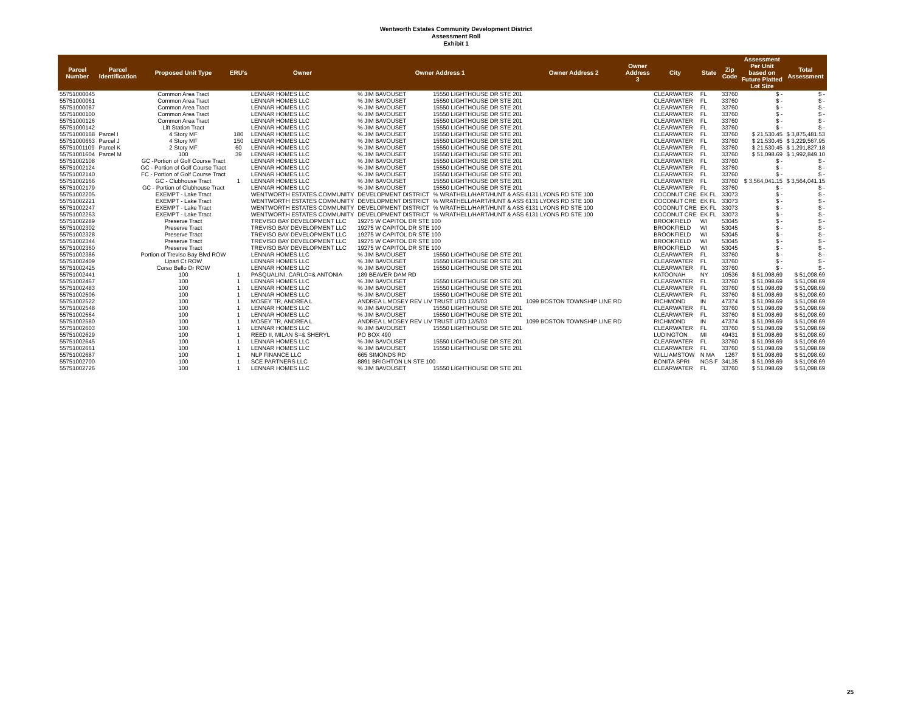Wentworth Estates Community Development District
Assessment Roll
Exhibit 1
| Parcel Number | Parcel Identification | Proposed Unit Type | ERU's | Owner | Owner Address 1 | | Owner Address 2 | Owner Address 3 | City | State | Zip Code | Assessment Per Unit based on Future Platted Lot Size | Total Assessment |
| --- | --- | --- | --- | --- | --- | --- | --- | --- | --- | --- | --- | --- | --- |
| 55751000045 | | Common Area Tract | | LENNAR HOMES LLC | % JIM BAVOUSET | 15550 LIGHTHOUSE DR STE 201 | | | CLEARWATER | FL | 33760 | $ - | $ - |
| 55751000061 | | Common Area Tract | | LENNAR HOMES LLC | % JIM BAVOUSET | 15550 LIGHTHOUSE DR STE 201 | | | CLEARWATER | FL | 33760 | $ - | $ - |
| 55751000087 | | Common Area Tract | | LENNAR HOMES LLC | % JIM BAVOUSET | 15550 LIGHTHOUSE DR STE 201 | | | CLEARWATER | FL | 33760 | $ - | $ - |
| 55751000100 | | Common Area Tract | | LENNAR HOMES LLC | % JIM BAVOUSET | 15550 LIGHTHOUSE DR STE 201 | | | CLEARWATER | FL | 33760 | $ - | $ - |
| 55751000126 | | Common Area Tract | | LENNAR HOMES LLC | % JIM BAVOUSET | 15550 LIGHTHOUSE DR STE 201 | | | CLEARWATER | FL | 33760 | $ - | $ - |
| 55751000142 | | Lift Station Tract | | LENNAR HOMES LLC | % JIM BAVOUSET | 15550 LIGHTHOUSE DR STE 201 | | | CLEARWATER | FL | 33760 | $ - | $ - |
| 55751000168 | Parcel I | 4 Story MF | 180 | LENNAR HOMES LLC | % JIM BAVOUSET | 15550 LIGHTHOUSE DR STE 201 | | | CLEARWATER | FL | 33760 | $ 21,530.45 | $ 3,875,481.53 |
| 55751000663 | Parcel J | 4 Story MF | 150 | LENNAR HOMES LLC | % JIM BAVOUSET | 15550 LIGHTHOUSE DR STE 201 | | | CLEARWATER | FL | 33760 | $ 21,530.45 | $ 3,229,567.95 |
| 55751001109 | Parcel K | 2 Story MF | 60 | LENNAR HOMES LLC | % JIM BAVOUSET | 15550 LIGHTHOUSE DR STE 201 | | | CLEARWATER | FL | 33760 | $ 21,530.45 | $ 1,291,827.18 |
| 55751001604 | Parcel M | 100 | 39 | LENNAR HOMES LLC | % JIM BAVOUSET | 15550 LIGHTHOUSE DR STE 201 | | | CLEARWATER | FL | 33760 | $ 51,098.69 | $ 1,992,849.10 |
| 55751002108 | | GC -Portion of Golf Course Tract | | LENNAR HOMES LLC | % JIM BAVOUSET | 15550 LIGHTHOUSE DR STE 201 | | | CLEARWATER | FL | 33760 | $ - | $ - |
| 55751002124 | | GC - Portion of Golf Course Tract | | LENNAR HOMES LLC | % JIM BAVOUSET | 15550 LIGHTHOUSE DR STE 201 | | | CLEARWATER | FL | 33760 | $ - | $ - |
| 55751002140 | | FC - Portion of Golf Course Tract | | LENNAR HOMES LLC | % JIM BAVOUSET | 15550 LIGHTHOUSE DR STE 201 | | | CLEARWATER | FL | 33760 | $ - | $ - |
| 55751002166 | | GC - Clubhouse Tract | 1 | LENNAR HOMES LLC | % JIM BAVOUSET | 15550 LIGHTHOUSE DR STE 201 | | | CLEARWATER | FL | 33760 | $ 3,564,041.15 | $ 3,564,041.15 |
| 55751002179 | | GC - Portion of Clubhouse Tract | | LENNAR HOMES LLC | % JIM BAVOUSET | 15550 LIGHTHOUSE DR STE 201 | | | CLEARWATER | FL | 33760 | $ - | $ - |
| 55751002205 | | EXEMPT - Lake Tract | | WENTWORTH ESTATES COMMUNITY | DEVELOPMENT DISTRICT | % WRATHELL/HART/HUNT & ASS 6131 LYONS RD STE 100 | | | COCONUT CRE | EK FL | 33073 | $ - | $ - |
| 55751002221 | | EXEMPT - Lake Tract | | WENTWORTH ESTATES COMMUNITY | DEVELOPMENT DISTRICT | % WRATHELL/HART/HUNT & ASS 6131 LYONS RD STE 100 | | | COCONUT CRE | EK FL | 33073 | $ - | $ - |
| 55751002247 | | EXEMPT - Lake Tract | | WENTWORTH ESTATES COMMUNITY | DEVELOPMENT DISTRICT | % WRATHELL/HART/HUNT & ASS 6131 LYONS RD STE 100 | | | COCONUT CRE | EK FL | 33073 | $ - | $ - |
| 55751002263 | | EXEMPT - Lake Tract | | WENTWORTH ESTATES COMMUNITY | DEVELOPMENT DISTRICT | % WRATHELL/HART/HUNT & ASS 6131 LYONS RD STE 100 | | | COCONUT CRE | EK FL | 33073 | $ - | $ - |
| 55751002289 | | Preserve Tract | | TREVISO BAY DEVELOPMENT LLC | 19275 W CAPITOL DR STE 100 | | | | BROOKFIELD | WI | 53045 | $ - | $ - |
| 55751002302 | | Preserve Tract | | TREVISO BAY DEVELOPMENT LLC | 19275 W CAPITOL DR STE 100 | | | | BROOKFIELD | WI | 53045 | $ - | $ - |
| 55751002328 | | Preserve Tract | | TREVISO BAY DEVELOPMENT LLC | 19275 W CAPITOL DR STE 100 | | | | BROOKFIELD | WI | 53045 | $ - | $ - |
| 55751002344 | | Preserve Tract | | TREVISO BAY DEVELOPMENT LLC | 19275 W CAPITOL DR STE 100 | | | | BROOKFIELD | WI | 53045 | $ - | $ - |
| 55751002360 | | Preserve Tract | | TREVISO BAY DEVELOPMENT LLC | 19275 W CAPITOL DR STE 100 | | | | BROOKFIELD | WI | 53045 | $ - | $ - |
| 55751002386 | | Portion of Treviso Bay Blvd ROW | | LENNAR HOMES LLC | % JIM BAVOUSET | 15550 LIGHTHOUSE DR STE 201 | | | CLEARWATER | FL | 33760 | $ - | $ - |
| 55751002409 | | Lipari Ct ROW | | LENNAR HOMES LLC | % JIM BAVOUSET | 15550 LIGHTHOUSE DR STE 201 | | | CLEARWATER | FL | 33760 | $ - | $ - |
| 55751002425 | | Corso Bello Dr ROW | | LENNAR HOMES LLC | % JIM BAVOUSET | 15550 LIGHTHOUSE DR STE 201 | | | CLEARWATER | FL | 33760 | $ - | $ - |
| 55751002441 | | 100 | 1 | PASQUALINI, CARLO=& ANTONIA | 189 BEAVER DAM RD | | | | KATOONAH | NY | 10536 | $ 51,098.69 | $ 51,098.69 |
| 55751002467 | | 100 | 1 | LENNAR HOMES LLC | % JIM BAVOUSET | 15550 LIGHTHOUSE DR STE 201 | | | CLEARWATER | FL | 33760 | $ 51,098.69 | $ 51,098.69 |
| 55751002483 | | 100 | 1 | LENNAR HOMES LLC | % JIM BAVOUSET | 15550 LIGHTHOUSE DR STE 201 | | | CLEARWATER | FL | 33760 | $ 51,098.69 | $ 51,098.69 |
| 55751002506 | | 100 | 1 | LENNAR HOMES LLC | % JIM BAVOUSET | 15550 LIGHTHOUSE DR STE 201 | | | CLEARWATER | FL | 33760 | $ 51,098.69 | $ 51,098.69 |
| 55751002522 | | 100 | 1 | MOSEY TR, ANDREA L | ANDREA L MOSEY REV LIV TRUST UTD 12/5/03 | | 1099 BOSTON TOWNSHIP LINE RD | | RICHMOND | IN | 47374 | $ 51,098.69 | $ 51,098.69 |
| 55751002548 | | 100 | 1 | LENNAR HOMES LLC | % JIM BAVOUSET | 15550 LIGHTHOUSE DR STE 201 | | | CLEARWATER | FL | 33760 | $ 51,098.69 | $ 51,098.69 |
| 55751002564 | | 100 | 1 | LENNAR HOMES LLC | % JIM BAVOUSET | 15550 LIGHTHOUSE DR STE 201 | | | CLEARWATER | FL | 33760 | $ 51,098.69 | $ 51,098.69 |
| 55751002580 | | 100 | 1 | MOSEY TR, ANDREA L | ANDREA L MOSEY REV LIV TRUST UTD 12/5/03 | | 1099 BOSTON TOWNSHIP LINE RD | | RICHMOND | IN | 47374 | $ 51,098.69 | $ 51,098.69 |
| 55751002603 | | 100 | 1 | LENNAR HOMES LLC | % JIM BAVOUSET | 15550 LIGHTHOUSE DR STE 201 | | | CLEARWATER | FL | 33760 | $ 51,098.69 | $ 51,098.69 |
| 55751002629 | | 100 | 1 | REED II, MILAN S=& SHERYL | PO BOX 490 | | | | LUDINGTON | MI | 49431 | $ 51,098.69 | $ 51,098.69 |
| 55751002645 | | 100 | 1 | LENNAR HOMES LLC | % JIM BAVOUSET | 15550 LIGHTHOUSE DR STE 201 | | | CLEARWATER | FL | 33760 | $ 51,098.69 | $ 51,098.69 |
| 55751002661 | | 100 | 1 | LENNAR HOMES LLC | % JIM BAVOUSET | 15550 LIGHTHOUSE DR STE 201 | | | CLEARWATER | FL | 33760 | $ 51,098.69 | $ 51,098.69 |
| 55751002687 | | 100 | 1 | NLP FINANCE LLC | 665 SIMONDS RD | | | | WILLIAMSTOW | N MA | 1267 | $ 51,098.69 | $ 51,098.69 |
| 55751002700 | | 100 | 1 | SCE PARTNERS LLC | 8891 BRIGHTON LN STE 100 | | | | BONITA SPRI | NGS F | 34135 | $ 51,098.69 | $ 51,098.69 |
| 55751002726 | | 100 | 1 | LENNAR HOMES LLC | % JIM BAVOUSET | 15550 LIGHTHOUSE DR STE 201 | | | CLEARWATER | FL | 33760 | $ 51,098.69 | $ 51,098.69 |
25